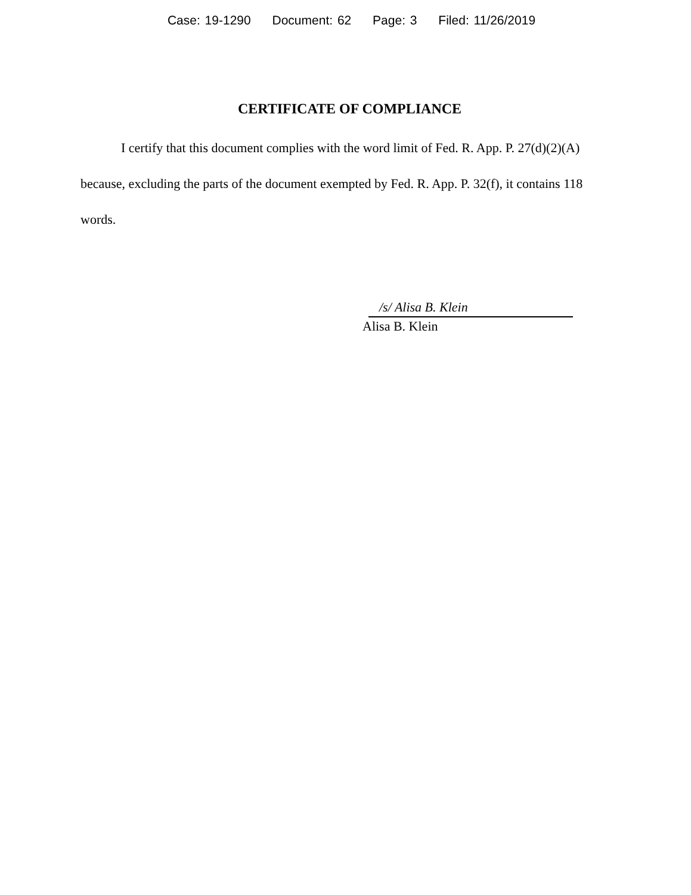Case: 19-1290 Document: 62 Page: 3 Filed: 11/26/2019
CERTIFICATE OF COMPLIANCE
I certify that this document complies with the word limit of Fed. R. App. P. 27(d)(2)(A) because, excluding the parts of the document exempted by Fed. R. App. P. 32(f), it contains 118 words.
/s/ Alisa B. Klein
Alisa B. Klein